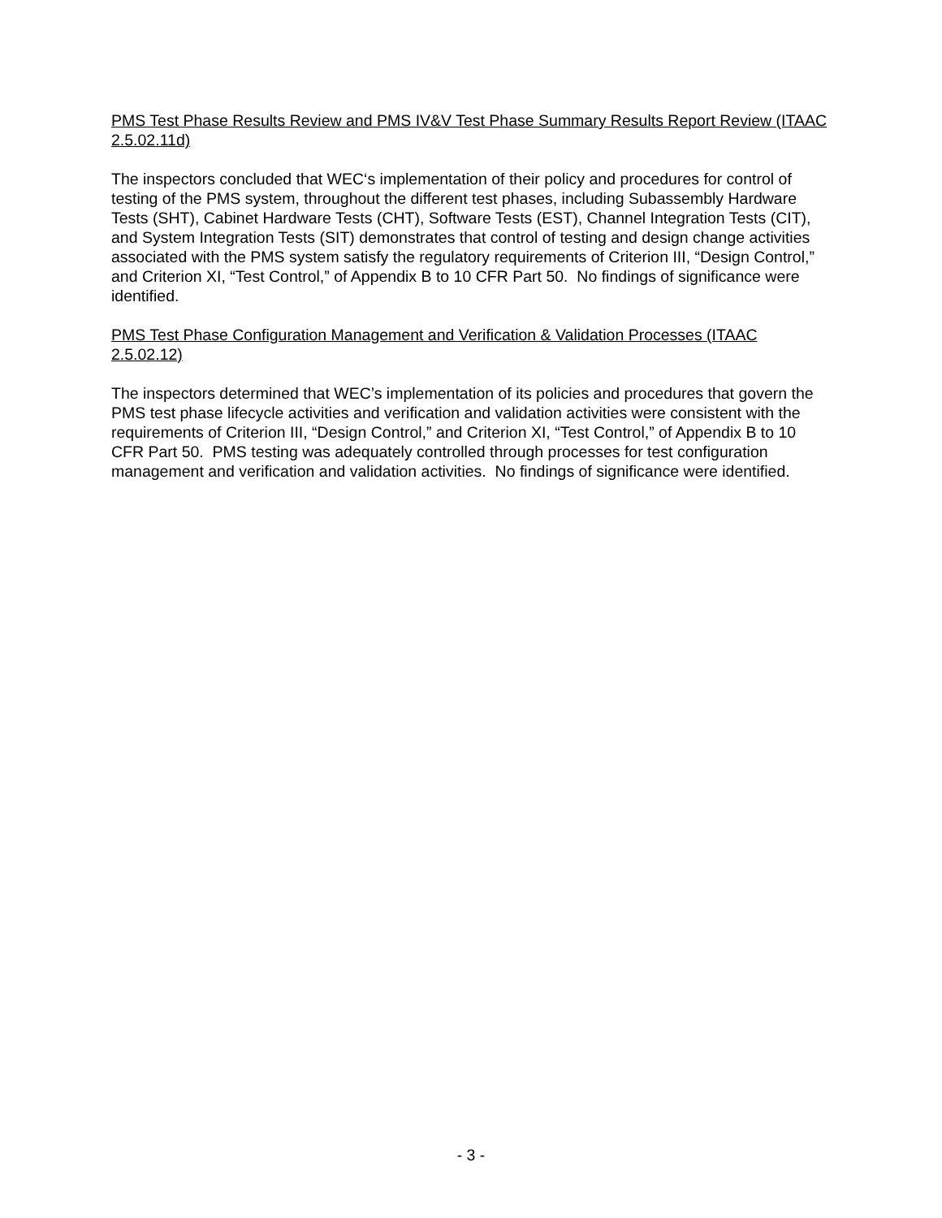PMS Test Phase Results Review and PMS IV&V Test Phase Summary Results Report Review (ITAAC 2.5.02.11d)
The inspectors concluded that WEC‘s implementation of their policy and procedures for control of testing of the PMS system, throughout the different test phases, including Subassembly Hardware Tests (SHT), Cabinet Hardware Tests (CHT), Software Tests (EST), Channel Integration Tests (CIT), and System Integration Tests (SIT) demonstrates that control of testing and design change activities associated with the PMS system satisfy the regulatory requirements of Criterion III, “Design Control,” and Criterion XI, “Test Control,” of Appendix B to 10 CFR Part 50. No findings of significance were identified.
PMS Test Phase Configuration Management and Verification & Validation Processes (ITAAC 2.5.02.12)
The inspectors determined that WEC’s implementation of its policies and procedures that govern the PMS test phase lifecycle activities and verification and validation activities were consistent with the requirements of Criterion III, “Design Control,” and Criterion XI, “Test Control,” of Appendix B to 10 CFR Part 50. PMS testing was adequately controlled through processes for test configuration management and verification and validation activities. No findings of significance were identified.
- 3 -